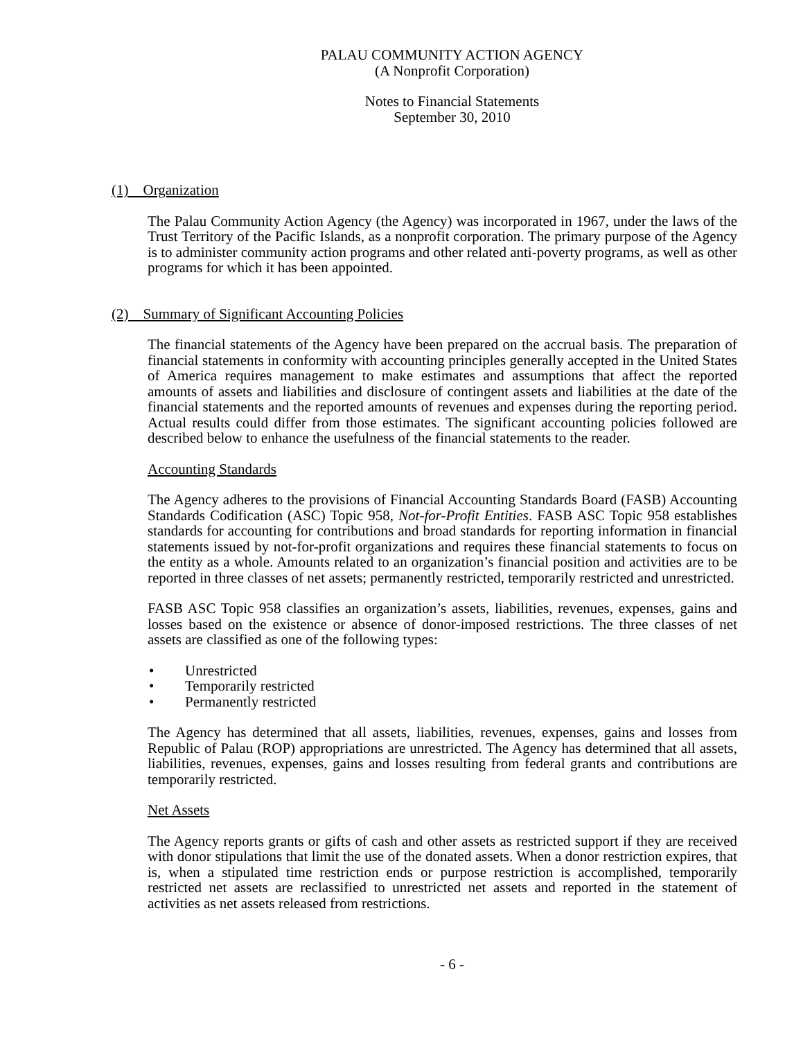PALAU COMMUNITY ACTION AGENCY
(A Nonprofit Corporation)
Notes to Financial Statements
September 30, 2010
(1) Organization
The Palau Community Action Agency (the Agency) was incorporated in 1967, under the laws of the Trust Territory of the Pacific Islands, as a nonprofit corporation. The primary purpose of the Agency is to administer community action programs and other related anti-poverty programs, as well as other programs for which it has been appointed.
(2) Summary of Significant Accounting Policies
The financial statements of the Agency have been prepared on the accrual basis. The preparation of financial statements in conformity with accounting principles generally accepted in the United States of America requires management to make estimates and assumptions that affect the reported amounts of assets and liabilities and disclosure of contingent assets and liabilities at the date of the financial statements and the reported amounts of revenues and expenses during the reporting period. Actual results could differ from those estimates. The significant accounting policies followed are described below to enhance the usefulness of the financial statements to the reader.
Accounting Standards
The Agency adheres to the provisions of Financial Accounting Standards Board (FASB) Accounting Standards Codification (ASC) Topic 958, Not-for-Profit Entities. FASB ASC Topic 958 establishes standards for accounting for contributions and broad standards for reporting information in financial statements issued by not-for-profit organizations and requires these financial statements to focus on the entity as a whole. Amounts related to an organization’s financial position and activities are to be reported in three classes of net assets; permanently restricted, temporarily restricted and unrestricted.
FASB ASC Topic 958 classifies an organization’s assets, liabilities, revenues, expenses, gains and losses based on the existence or absence of donor-imposed restrictions. The three classes of net assets are classified as one of the following types:
• Unrestricted
• Temporarily restricted
• Permanently restricted
The Agency has determined that all assets, liabilities, revenues, expenses, gains and losses from Republic of Palau (ROP) appropriations are unrestricted. The Agency has determined that all assets, liabilities, revenues, expenses, gains and losses resulting from federal grants and contributions are temporarily restricted.
Net Assets
The Agency reports grants or gifts of cash and other assets as restricted support if they are received with donor stipulations that limit the use of the donated assets. When a donor restriction expires, that is, when a stipulated time restriction ends or purpose restriction is accomplished, temporarily restricted net assets are reclassified to unrestricted net assets and reported in the statement of activities as net assets released from restrictions.
- 6 -